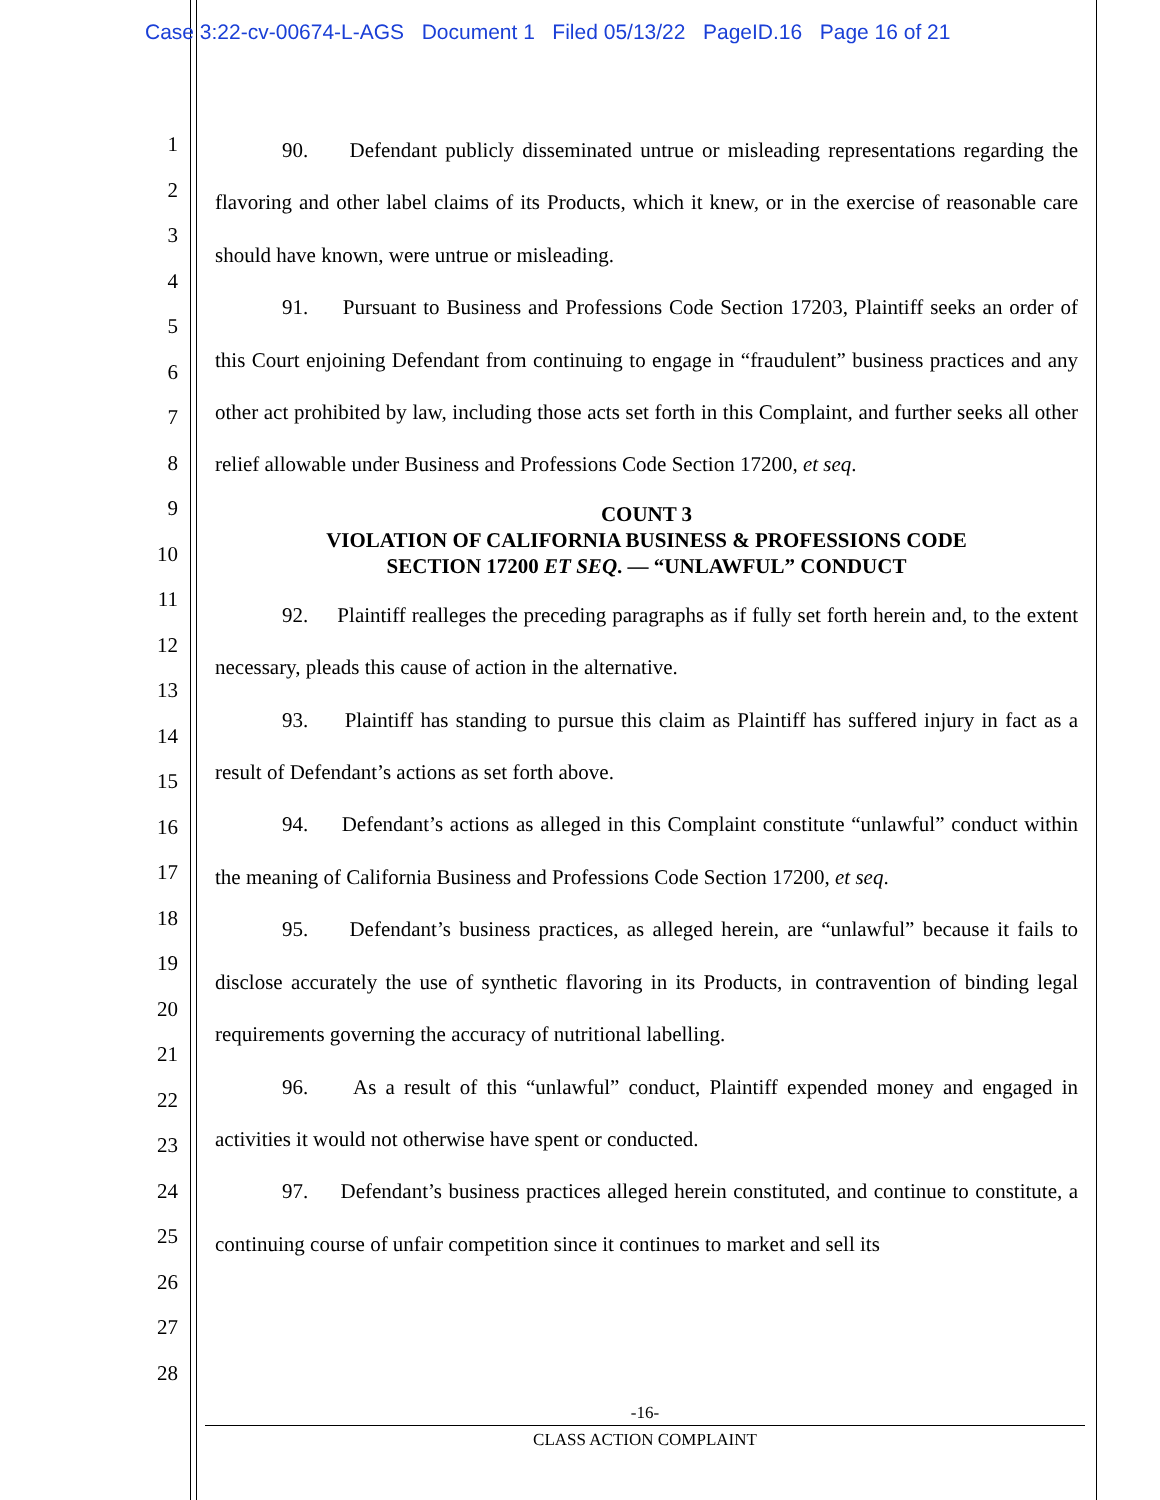Case 3:22-cv-00674-L-AGS Document 1 Filed 05/13/22 PageID.16 Page 16 of 21
1
2
3
4
5
6
7
8
9
10
11
12
13
14
15
16
17
18
19
20
21
22
23
24
25
26
27
28
90. Defendant publicly disseminated untrue or misleading representations regarding the flavoring and other label claims of its Products, which it knew, or in the exercise of reasonable care should have known, were untrue or misleading.
91. Pursuant to Business and Professions Code Section 17203, Plaintiff seeks an order of this Court enjoining Defendant from continuing to engage in “fraudulent” business practices and any other act prohibited by law, including those acts set forth in this Complaint, and further seeks all other relief allowable under Business and Professions Code Section 17200, et seq.
COUNT 3
VIOLATION OF CALIFORNIA BUSINESS & PROFESSIONS CODE
SECTION 17200 ET SEQ. — “UNLAWFUL” CONDUCT
92. Plaintiff realleges the preceding paragraphs as if fully set forth herein and, to the extent necessary, pleads this cause of action in the alternative.
93. Plaintiff has standing to pursue this claim as Plaintiff has suffered injury in fact as a result of Defendant’s actions as set forth above.
94. Defendant’s actions as alleged in this Complaint constitute “unlawful” conduct within the meaning of California Business and Professions Code Section 17200, et seq.
95. Defendant’s business practices, as alleged herein, are “unlawful” because it fails to disclose accurately the use of synthetic flavoring in its Products, in contravention of binding legal requirements governing the accuracy of nutritional labelling.
96. As a result of this “unlawful” conduct, Plaintiff expended money and engaged in activities it would not otherwise have spent or conducted.
97. Defendant’s business practices alleged herein constituted, and continue to constitute, a continuing course of unfair competition since it continues to market and sell its
-16-
CLASS ACTION COMPLAINT